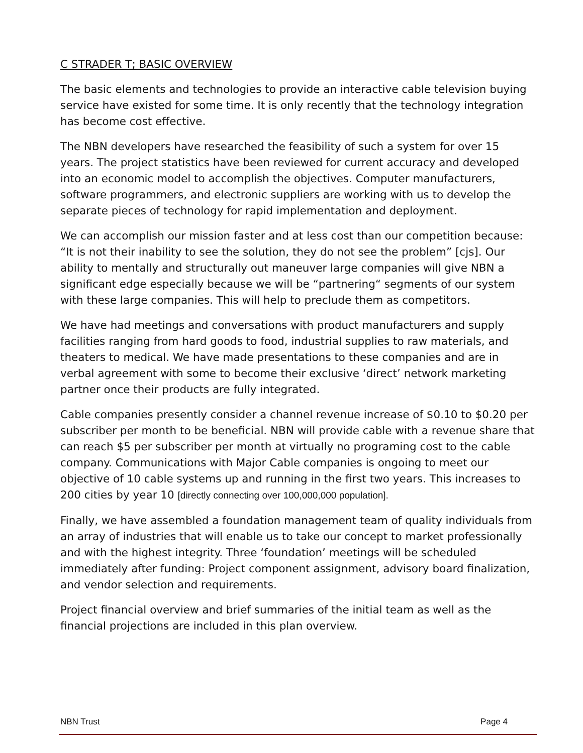C STRADER T; BASIC OVERVIEW
The basic elements and technologies to provide an interactive cable television buying service have existed for some time. It is only recently that the technology integration has become cost effective.
The NBN developers have researched the feasibility of such a system for over 15 years. The project statistics have been reviewed for current accuracy and developed into an economic model to accomplish the objectives. Computer manufacturers, software programmers, and electronic suppliers are working with us to develop the separate pieces of technology for rapid implementation and deployment.
We can accomplish our mission faster and at less cost than our competition because: “It is not their inability to see the solution, they do not see the problem” [cjs]. Our ability to mentally and structurally out maneuver large companies will give NBN a significant edge especially because we will be “partnering“ segments of our system with these large companies. This will help to preclude them as competitors.
We have had meetings and conversations with product manufacturers and supply facilities ranging from hard goods to food, industrial supplies to raw materials, and theaters to medical. We have made presentations to these companies and are in verbal agreement with some to become their exclusive ‘direct’ network marketing partner once their products are fully integrated.
Cable companies presently consider a channel revenue increase of $0.10 to $0.20 per subscriber per month to be beneficial. NBN will provide cable with a revenue share that can reach $5 per subscriber per month at virtually no programing cost to the cable company. Communications with Major Cable companies is ongoing to meet our objective of 10 cable systems up and running in the first two years. This increases to 200 cities by year 10 [directly connecting over 100,000,000 population].
Finally, we have assembled a foundation management team of quality individuals from an array of industries that will enable us to take our concept to market professionally and with the highest integrity. Three ‘foundation’ meetings will be scheduled immediately after funding: Project component assignment, advisory board finalization, and vendor selection and requirements.
Project financial overview and brief summaries of the initial team as well as the financial projections are included in this plan overview.
NBN Trust Page 4